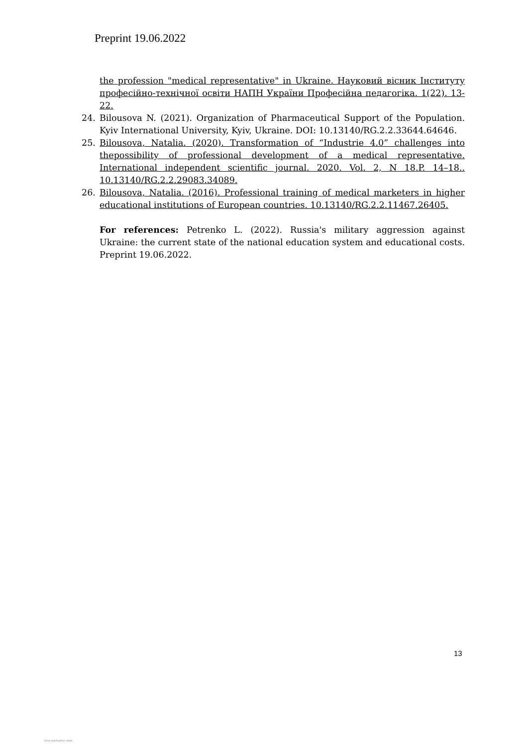Preprint 19.06.2022
the profession "medical representative" in Ukraine. Науковий вісник Інституту професійно-технічної освіти НАПН України Професійна педагогіка. 1(22). 13-22.
24. Bilousova N. (2021). Organization of Pharmaceutical Support of the Population. Kyiv International University, Kyiv, Ukraine. DOI: 10.13140/RG.2.2.33644.64646.
25. Bilousova, Natalia. (2020). Transformation of “Industrie 4.0” challenges into thepossibility of professional development of a medical representative. International independent scientific journal. 2020. Vol. 2, N 18.P. 14–18.. 10.13140/RG.2.2.29083.34089.
26. Bilousova, Natalia. (2016). Professional training of medical marketers in higher educational institutions of European countries. 10.13140/RG.2.2.11467.26405.
For references: Petrenko L. (2022). Russia's military aggression against Ukraine: the current state of the national education system and educational costs. Preprint 19.06.2022.
13
View publication stats